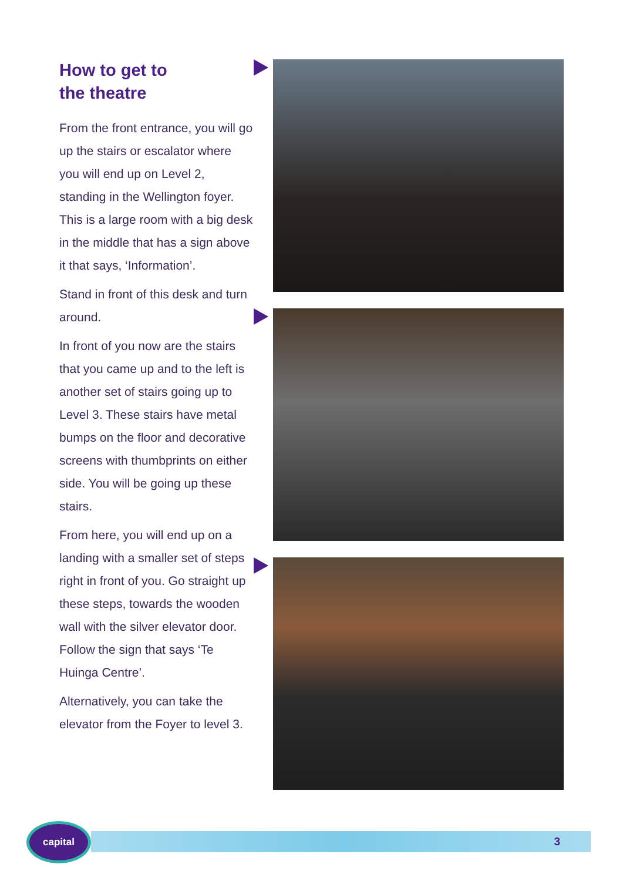How to get to
the theatre
From the front entrance, you will go up the stairs or escalator where you will end up on Level 2, standing in the Wellington foyer. This is a large room with a big desk in the middle that has a sign above it that says, ‘Information’.
Stand in front of this desk and turn around.
In front of you now are the stairs that you came up and to the left is another set of stairs going up to Level 3. These stairs have metal bumps on the floor and decorative screens with thumbprints on either side. You will be going up these stairs.
From here, you will end up on a landing with a smaller set of steps right in front of you. Go straight up these steps, towards the wooden wall with the silver elevator door. Follow the sign that says ‘Te Huinga Centre’.
Alternatively, you can take the elevator from the Foyer to level 3.
capital
3